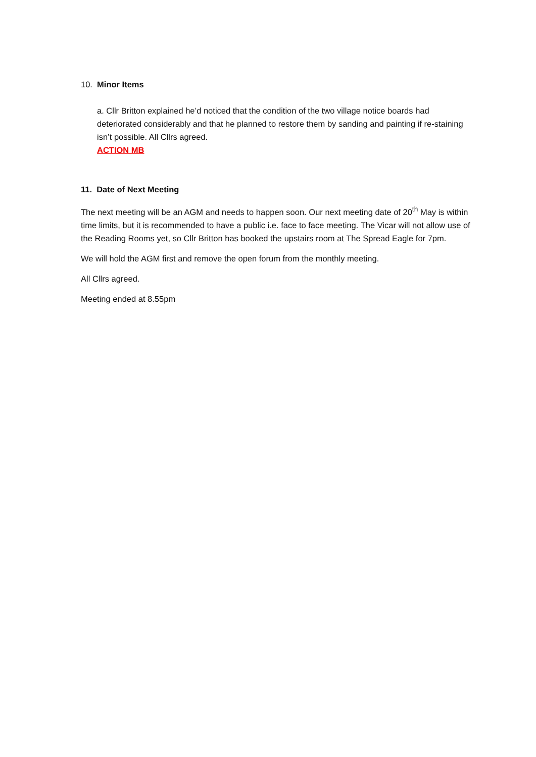10. Minor Items
a. Cllr Britton explained he’d noticed that the condition of the two village notice boards had deteriorated considerably and that he planned to restore them by sanding and painting if re-staining isn’t possible. All Cllrs agreed.
ACTION MB
11. Date of Next Meeting
The next meeting will be an AGM and needs to happen soon. Our next meeting date of 20<sup>th</sup> May is within time limits, but it is recommended to have a public i.e. face to face meeting. The Vicar will not allow use of the Reading Rooms yet, so Cllr Britton has booked the upstairs room at The Spread Eagle for 7pm.
We will hold the AGM first and remove the open forum from the monthly meeting.
All Cllrs agreed.
Meeting ended at 8.55pm